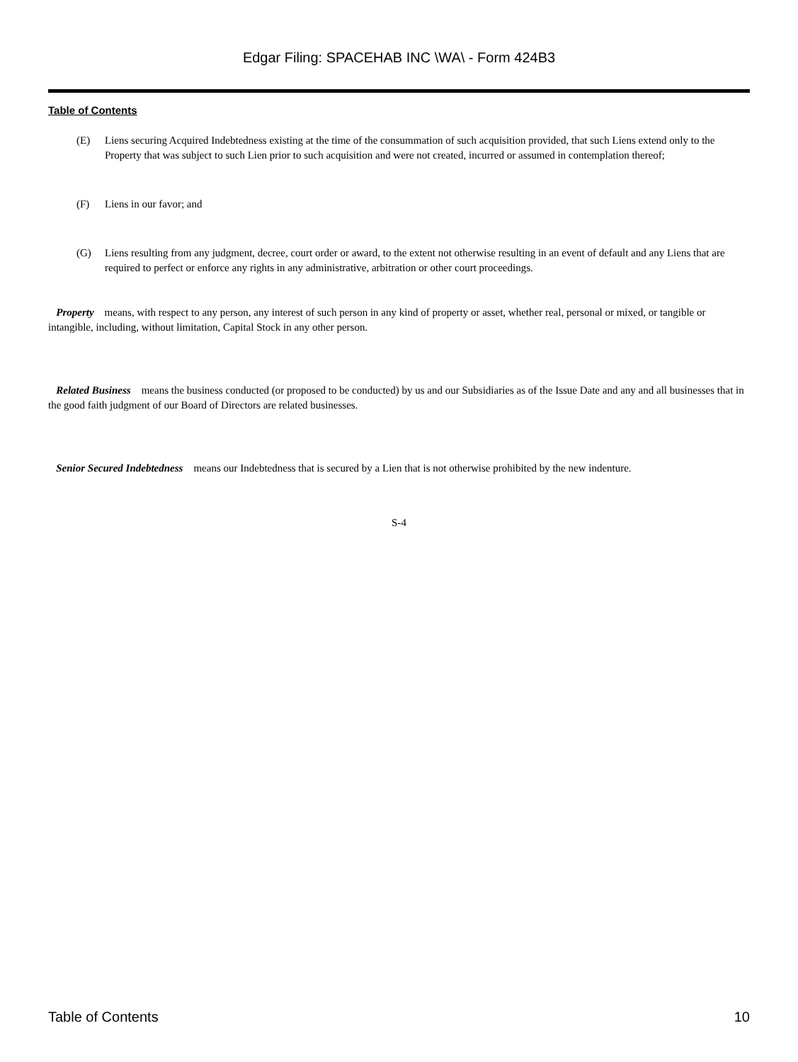Edgar Filing: SPACEHAB INC \WA\ - Form 424B3
Table of Contents
(E) Liens securing Acquired Indebtedness existing at the time of the consummation of such acquisition provided, that such Liens extend only to the Property that was subject to such Lien prior to such acquisition and were not created, incurred or assumed in contemplation thereof;
(F) Liens in our favor; and
(G) Liens resulting from any judgment, decree, court order or award, to the extent not otherwise resulting in an event of default and any Liens that are required to perfect or enforce any rights in any administrative, arbitration or other court proceedings.
Property means, with respect to any person, any interest of such person in any kind of property or asset, whether real, personal or mixed, or tangible or intangible, including, without limitation, Capital Stock in any other person.
Related Business means the business conducted (or proposed to be conducted) by us and our Subsidiaries as of the Issue Date and any and all businesses that in the good faith judgment of our Board of Directors are related businesses.
Senior Secured Indebtedness means our Indebtedness that is secured by a Lien that is not otherwise prohibited by the new indenture.
S-4
Table of Contents 10